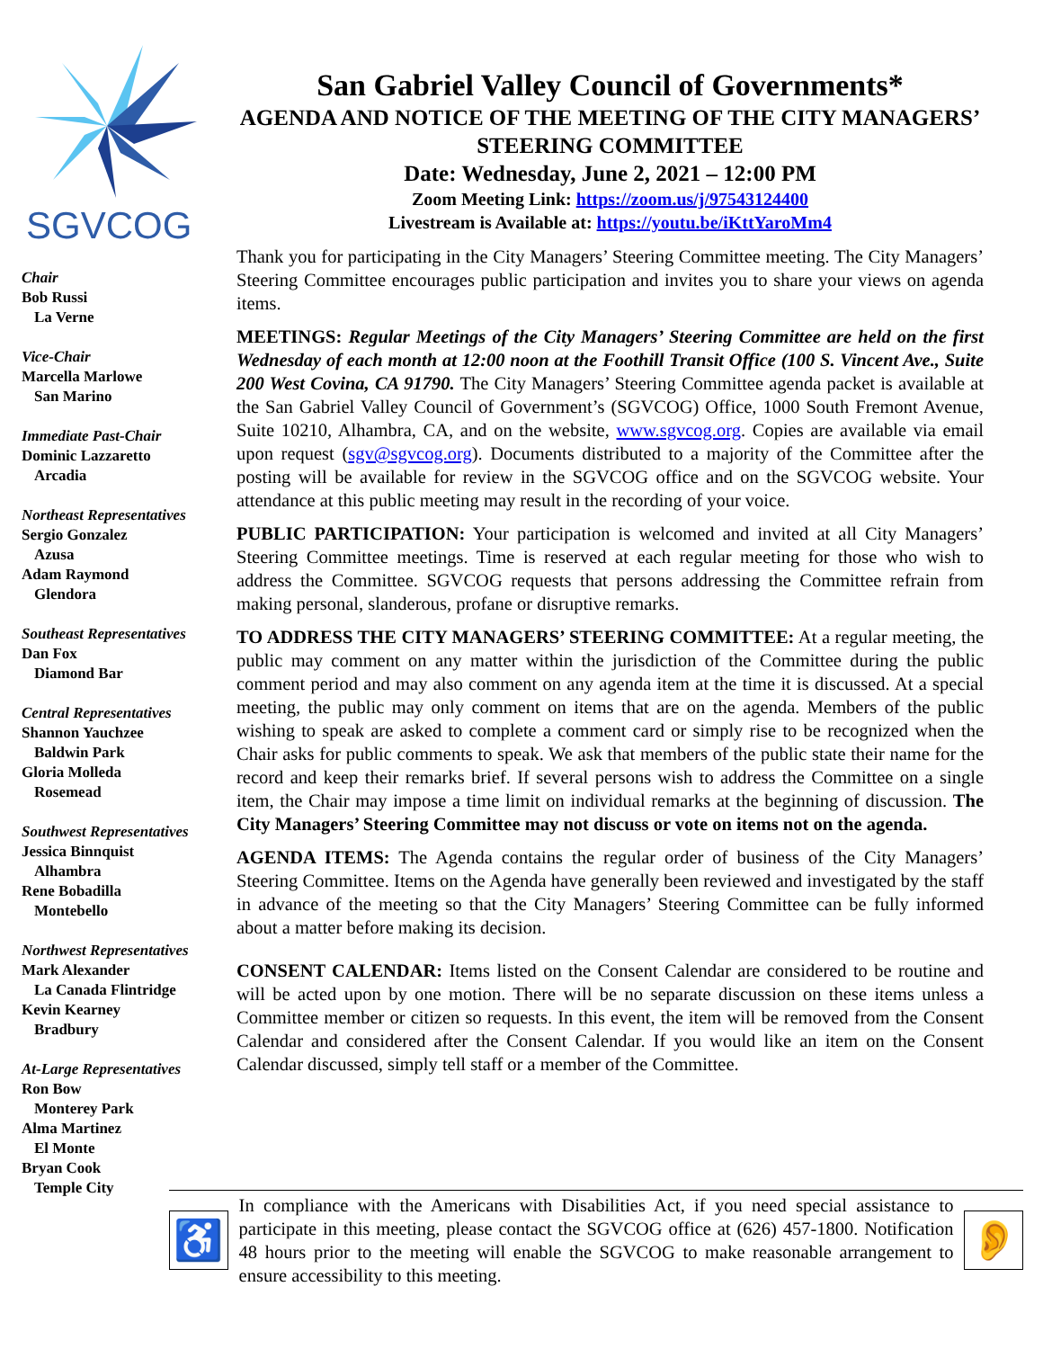SGVCOG
Chair
Bob Russi
La Verne
Vice-Chair
Marcella Marlowe
San Marino
Immediate Past-Chair
Dominic Lazzaretto
Arcadia
Northeast Representatives
Sergio Gonzalez
Azusa
Adam Raymond
Glendora
Southeast Representatives
Dan Fox
Diamond Bar
Central Representatives
Shannon Yauchzee
Baldwin Park
Gloria Molleda
Rosemead
Southwest Representatives
Jessica Binnquist
Alhambra
Rene Bobadilla
Montebello
Northwest Representatives
Mark Alexander
La Canada Flintridge
Kevin Kearney
Bradbury
At-Large Representatives
Ron Bow
Monterey Park
Alma Martinez
El Monte
Bryan Cook
Temple City
San Gabriel Valley Council of Governments*
AGENDA AND NOTICE OF THE MEETING OF THE CITY MANAGERS’ STEERING COMMITTEE
Date: Wednesday, June 2, 2021 – 12:00 PM
Zoom Meeting Link: https://zoom.us/j/97543124400
Livestream is Available at: https://youtu.be/iKttYaroMm4
Thank you for participating in the City Managers’ Steering Committee meeting. The City Managers’ Steering Committee encourages public participation and invites you to share your views on agenda items.
MEETINGS: Regular Meetings of the City Managers’ Steering Committee are held on the first Wednesday of each month at 12:00 noon at the Foothill Transit Office (100 S. Vincent Ave., Suite 200 West Covina, CA 91790. The City Managers’ Steering Committee agenda packet is available at the San Gabriel Valley Council of Government’s (SGVCOG) Office, 1000 South Fremont Avenue, Suite 10210, Alhambra, CA, and on the website, www.sgvcog.org. Copies are available via email upon request (sgv@sgvcog.org). Documents distributed to a majority of the Committee after the posting will be available for review in the SGVCOG office and on the SGVCOG website. Your attendance at this public meeting may result in the recording of your voice.
PUBLIC PARTICIPATION: Your participation is welcomed and invited at all City Managers’ Steering Committee meetings. Time is reserved at each regular meeting for those who wish to address the Committee. SGVCOG requests that persons addressing the Committee refrain from making personal, slanderous, profane or disruptive remarks.
TO ADDRESS THE CITY MANAGERS’ STEERING COMMITTEE: At a regular meeting, the public may comment on any matter within the jurisdiction of the Committee during the public comment period and may also comment on any agenda item at the time it is discussed. At a special meeting, the public may only comment on items that are on the agenda. Members of the public wishing to speak are asked to complete a comment card or simply rise to be recognized when the Chair asks for public comments to speak. We ask that members of the public state their name for the record and keep their remarks brief. If several persons wish to address the Committee on a single item, the Chair may impose a time limit on individual remarks at the beginning of discussion. The City Managers’ Steering Committee may not discuss or vote on items not on the agenda.
AGENDA ITEMS: The Agenda contains the regular order of business of the City Managers’ Steering Committee. Items on the Agenda have generally been reviewed and investigated by the staff in advance of the meeting so that the City Managers’ Steering Committee can be fully informed about a matter before making its decision.
CONSENT CALENDAR: Items listed on the Consent Calendar are considered to be routine and will be acted upon by one motion. There will be no separate discussion on these items unless a Committee member or citizen so requests. In this event, the item will be removed from the Consent Calendar and considered after the Consent Calendar. If you would like an item on the Consent Calendar discussed, simply tell staff or a member of the Committee.
♿
In compliance with the Americans with Disabilities Act, if you need special assistance to participate in this meeting, please contact the SGVCOG office at (626) 457-1800. Notification 48 hours prior to the meeting will enable the SGVCOG to make reasonable arrangement to ensure accessibility to this meeting.
👂